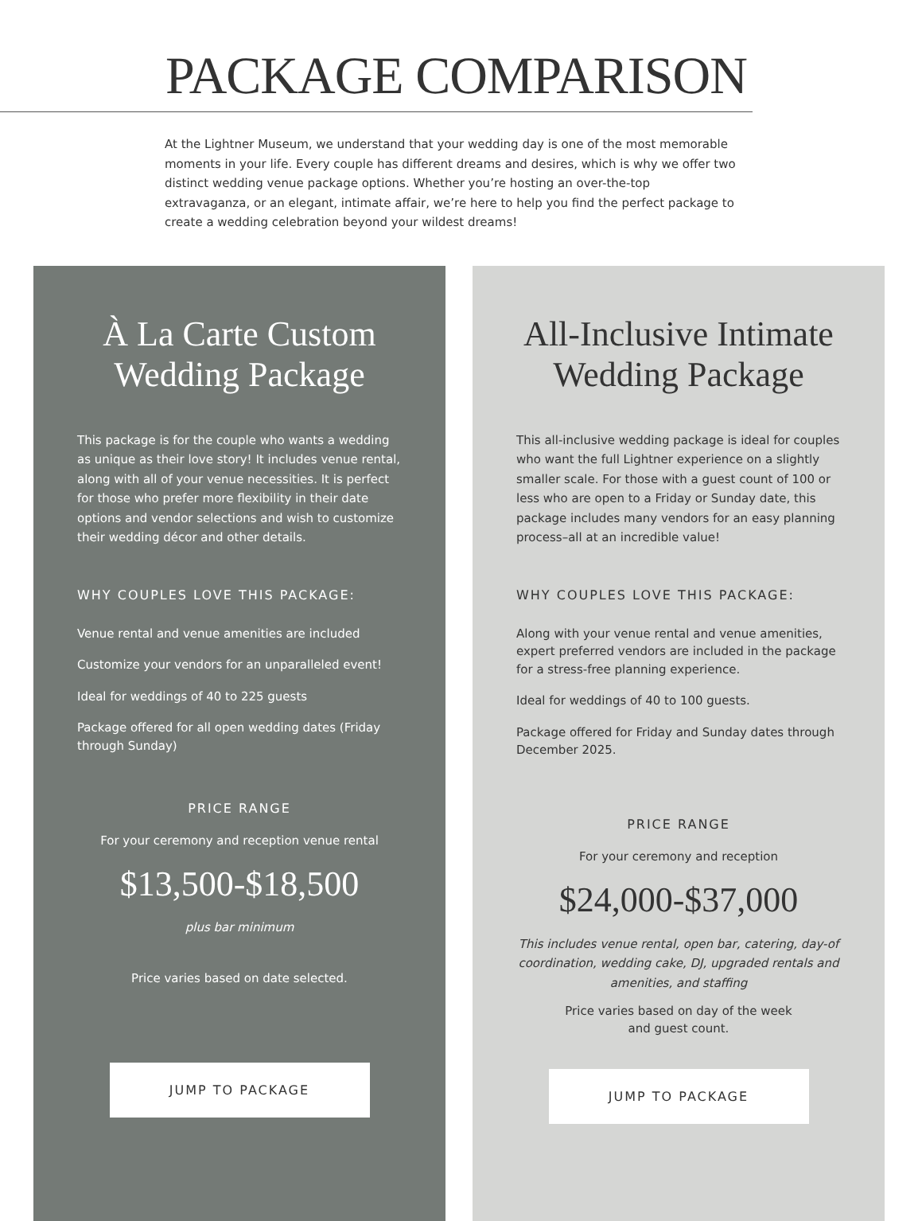PACKAGE COMPARISON
At the Lightner Museum, we understand that your wedding day is one of the most memorable moments in your life. Every couple has different dreams and desires, which is why we offer two distinct wedding venue package options. Whether you’re hosting an over-the-top extravaganza, or an elegant, intimate affair, we’re here to help you find the perfect package to create a wedding celebration beyond your wildest dreams!
À La Carte Custom Wedding Package
This package is for the couple who wants a wedding as unique as their love story! It includes venue rental, along with all of your venue necessities. It is perfect for those who prefer more flexibility in their date options and vendor selections and wish to customize their wedding décor and other details.
WHY COUPLES LOVE THIS PACKAGE:
Venue rental and venue amenities are included
Customize your vendors for an unparalleled event!
Ideal for weddings of 40 to 225 guests
Package offered for all open wedding dates (Friday through Sunday)
PRICE RANGE
For your ceremony and reception venue rental
$13,500-$18,500
plus bar minimum
Price varies based on date selected.
JUMP TO PACKAGE
All-Inclusive Intimate Wedding Package
This all-inclusive wedding package is ideal for couples who want the full Lightner experience on a slightly smaller scale. For those with a guest count of 100 or less who are open to a Friday or Sunday date, this package includes many vendors for an easy planning process–all at an incredible value!
WHY COUPLES LOVE THIS PACKAGE:
Along with your venue rental and venue amenities, expert preferred vendors are included in the package for a stress-free planning experience.
Ideal for weddings of 40 to 100 guests.
Package offered for Friday and Sunday dates through December 2025.
PRICE RANGE
For your ceremony and reception
$24,000-$37,000
This includes venue rental, open bar, catering, day-of coordination, wedding cake, DJ, upgraded rentals and amenities, and staffing
Price varies based on day of the week
and guest count.
JUMP TO PACKAGE